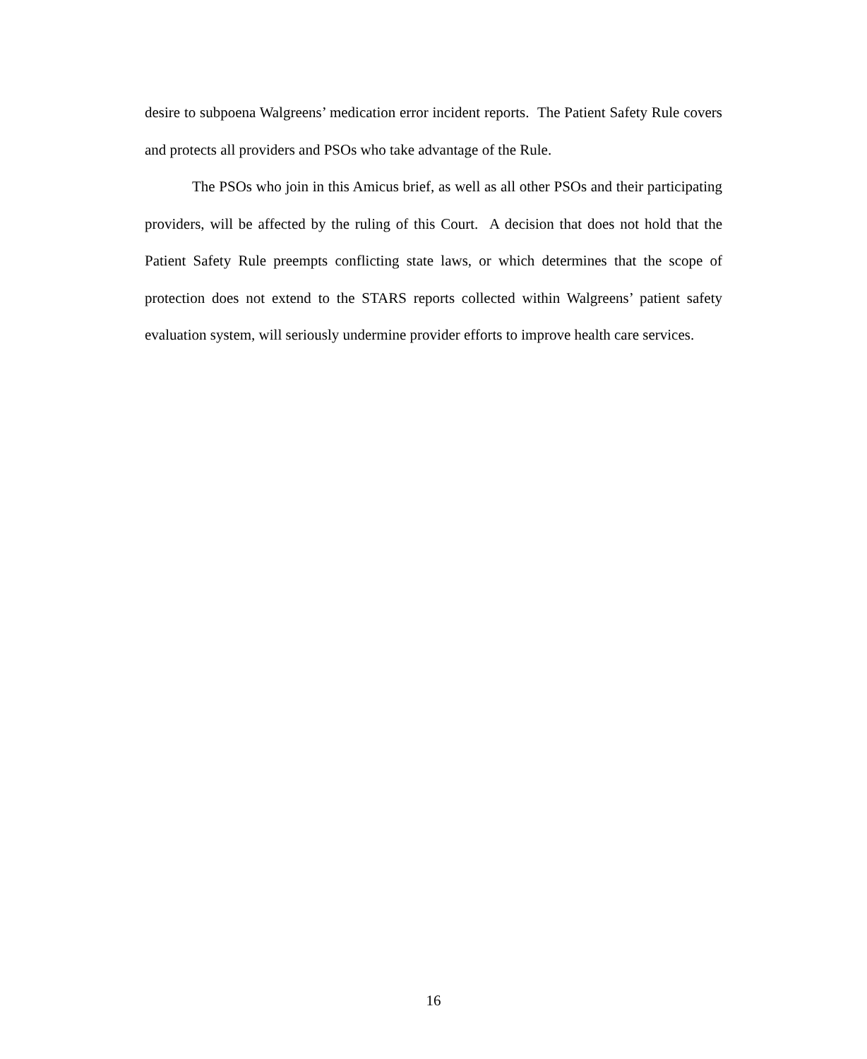desire to subpoena Walgreens’ medication error incident reports. The Patient Safety Rule covers and protects all providers and PSOs who take advantage of the Rule.
The PSOs who join in this Amicus brief, as well as all other PSOs and their participating providers, will be affected by the ruling of this Court. A decision that does not hold that the Patient Safety Rule preempts conflicting state laws, or which determines that the scope of protection does not extend to the STARS reports collected within Walgreens’ patient safety evaluation system, will seriously undermine provider efforts to improve health care services.
16